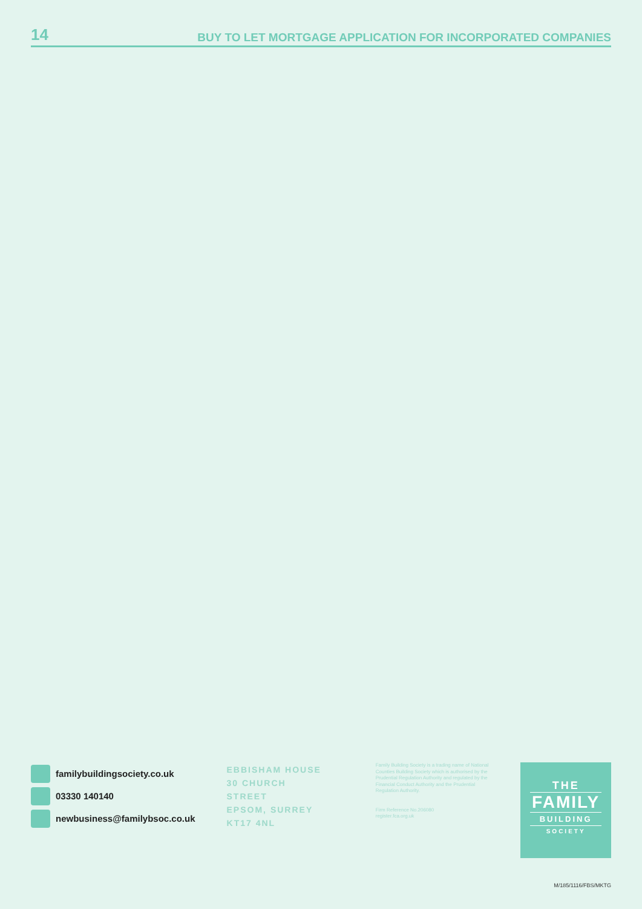14 BUY TO LET MORTGAGE APPLICATION FOR INCORPORATED COMPANIES
familybuildingsociety.co.uk
03330 140140
newbusiness@familybsoc.co.uk
EBBISHAM HOUSE
30 CHURCH STREET
EPSOM, SURREY
KT17 4NL
Family Building Society is a trading name of National Counties Building Society which is authorised by the Prudential Regulation Authority and regulated by the Financial Conduct Authority and the Prudential Regulation Authority.
Firm Reference No.206080
register.fca.org.uk
THE
FAMILY
BUILDING
SOCIETY
M/185/1116/FBS/MKTG